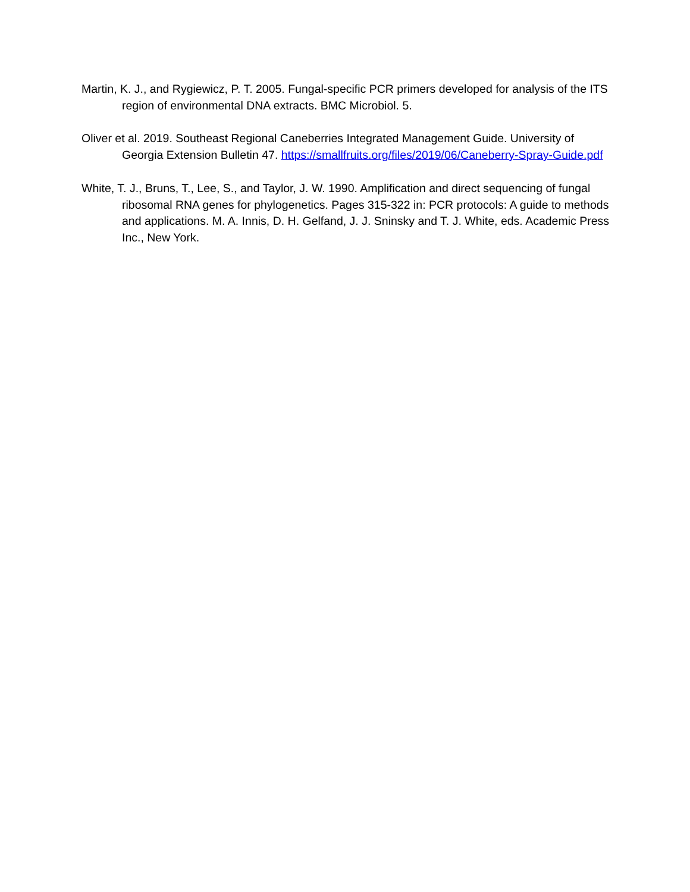Martin, K. J., and Rygiewicz, P. T. 2005. Fungal-specific PCR primers developed for analysis of the ITS region of environmental DNA extracts. BMC Microbiol. 5.
Oliver et al. 2019. Southeast Regional Caneberries Integrated Management Guide. University of Georgia Extension Bulletin 47. https://smallfruits.org/files/2019/06/Caneberry-Spray-Guide.pdf
White, T. J., Bruns, T., Lee, S., and Taylor, J. W. 1990. Amplification and direct sequencing of fungal ribosomal RNA genes for phylogenetics. Pages 315-322 in: PCR protocols: A guide to methods and applications. M. A. Innis, D. H. Gelfand, J. J. Sninsky and T. J. White, eds. Academic Press Inc., New York.